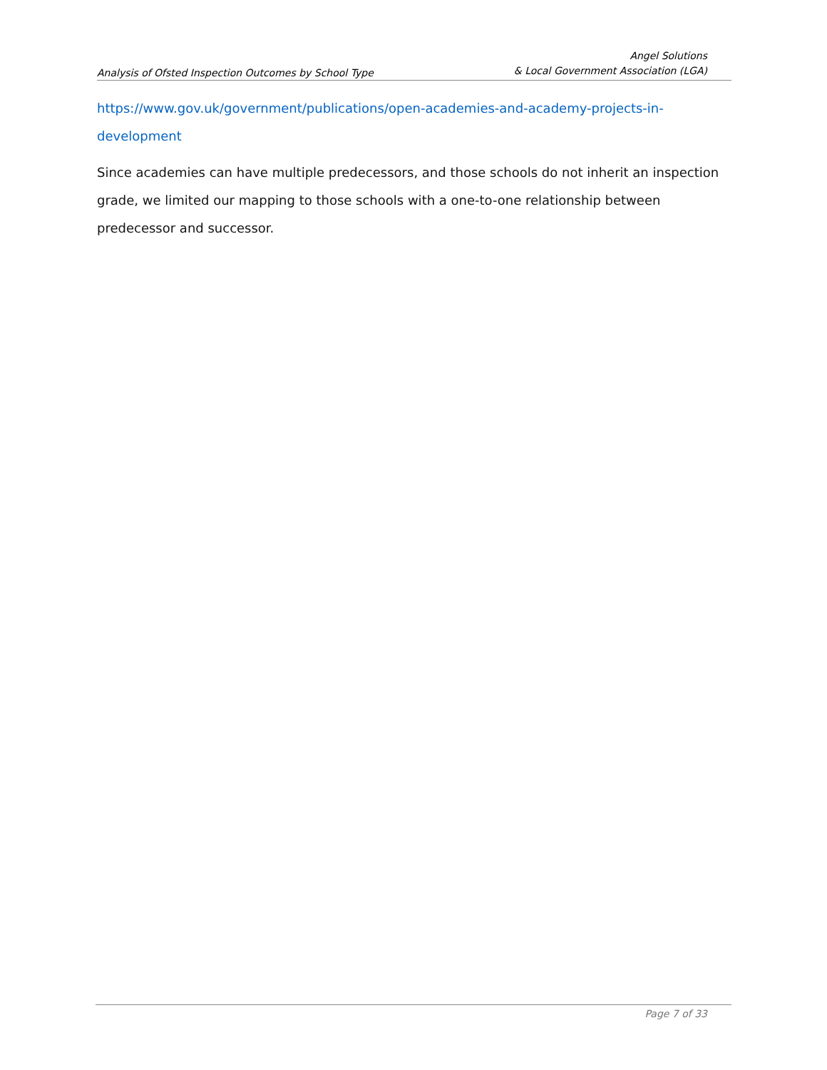Analysis of Ofsted Inspection Outcomes by School Type
Angel Solutions
& Local Government Association (LGA)
https://www.gov.uk/government/publications/open-academies-and-academy-projects-in-development
Since academies can have multiple predecessors, and those schools do not inherit an inspection grade, we limited our mapping to those schools with a one-to-one relationship between predecessor and successor.
Page 7 of 33